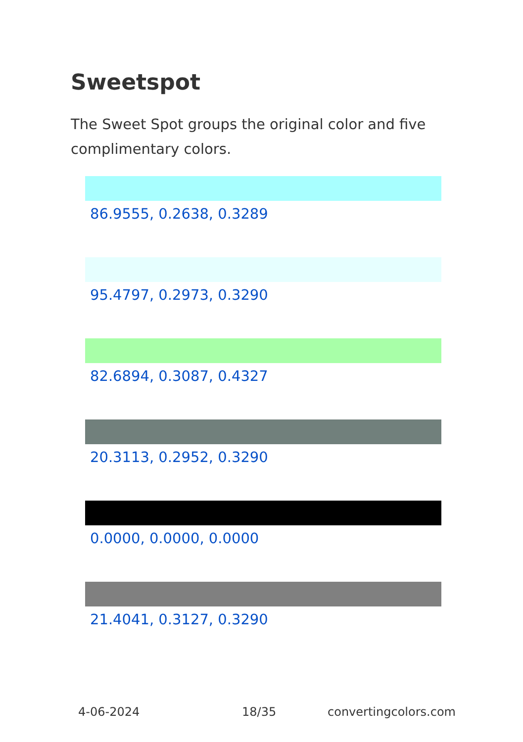Sweetspot
The Sweet Spot groups the original color and five complimentary colors.
86.9555, 0.2638, 0.3289
95.4797, 0.2973, 0.3290
82.6894, 0.3087, 0.4327
20.3113, 0.2952, 0.3290
0.0000, 0.0000, 0.0000
21.4041, 0.3127, 0.3290
4-06-2024 18/35 convertingcolors.com